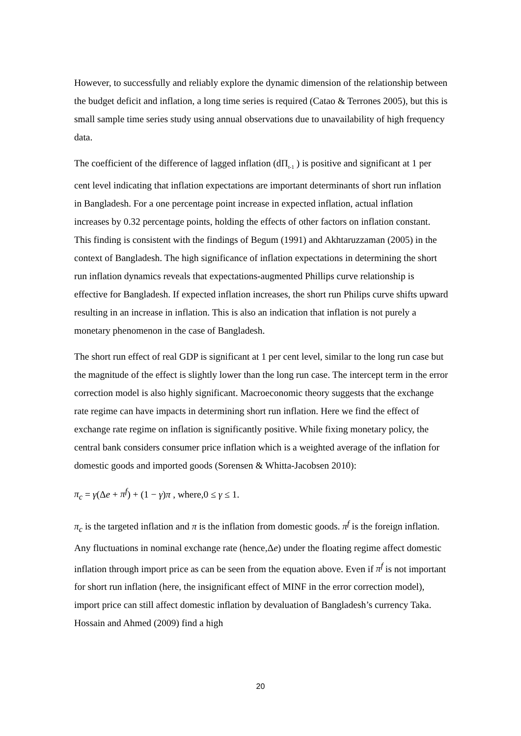However, to successfully and reliably explore the dynamic dimension of the relationship between the budget deficit and inflation, a long time series is required (Catao & Terrones 2005), but this is small sample time series study using annual observations due to unavailability of high frequency data.
The coefficient of the difference of lagged inflation (dΠ<sub>t-1</sub> ) is positive and significant at 1 per cent level indicating that inflation expectations are important determinants of short run inflation in Bangladesh. For a one percentage point increase in expected inflation, actual inflation increases by 0.32 percentage points, holding the effects of other factors on inflation constant. This finding is consistent with the findings of Begum (1991) and Akhtaruzzaman (2005) in the context of Bangladesh. The high significance of inflation expectations in determining the short run inflation dynamics reveals that expectations-augmented Phillips curve relationship is effective for Bangladesh. If expected inflation increases, the short run Philips curve shifts upward resulting in an increase in inflation. This is also an indication that inflation is not purely a monetary phenomenon in the case of Bangladesh.
The short run effect of real GDP is significant at 1 per cent level, similar to the long run case but the magnitude of the effect is slightly lower than the long run case. The intercept term in the error correction model is also highly significant. Macroeconomic theory suggests that the exchange rate regime can have impacts in determining short run inflation. Here we find the effect of exchange rate regime on inflation is significantly positive. While fixing monetary policy, the central bank considers consumer price inflation which is a weighted average of the inflation for domestic goods and imported goods (Sorensen & Whitta-Jacobsen 2010):
π<sub>c</sub> = γ(Δe + π<sup>f</sup>) + (1 − γ)π , where,0 ≤ γ ≤ 1.
π<sub>c</sub> is the targeted inflation and π is the inflation from domestic goods. π<sup>f</sup> is the foreign inflation. Any fluctuations in nominal exchange rate (hence,Δe) under the floating regime affect domestic inflation through import price as can be seen from the equation above. Even if π<sup>f</sup> is not important for short run inflation (here, the insignificant effect of MINF in the error correction model), import price can still affect domestic inflation by devaluation of Bangladesh’s currency Taka. Hossain and Ahmed (2009) find a high
20